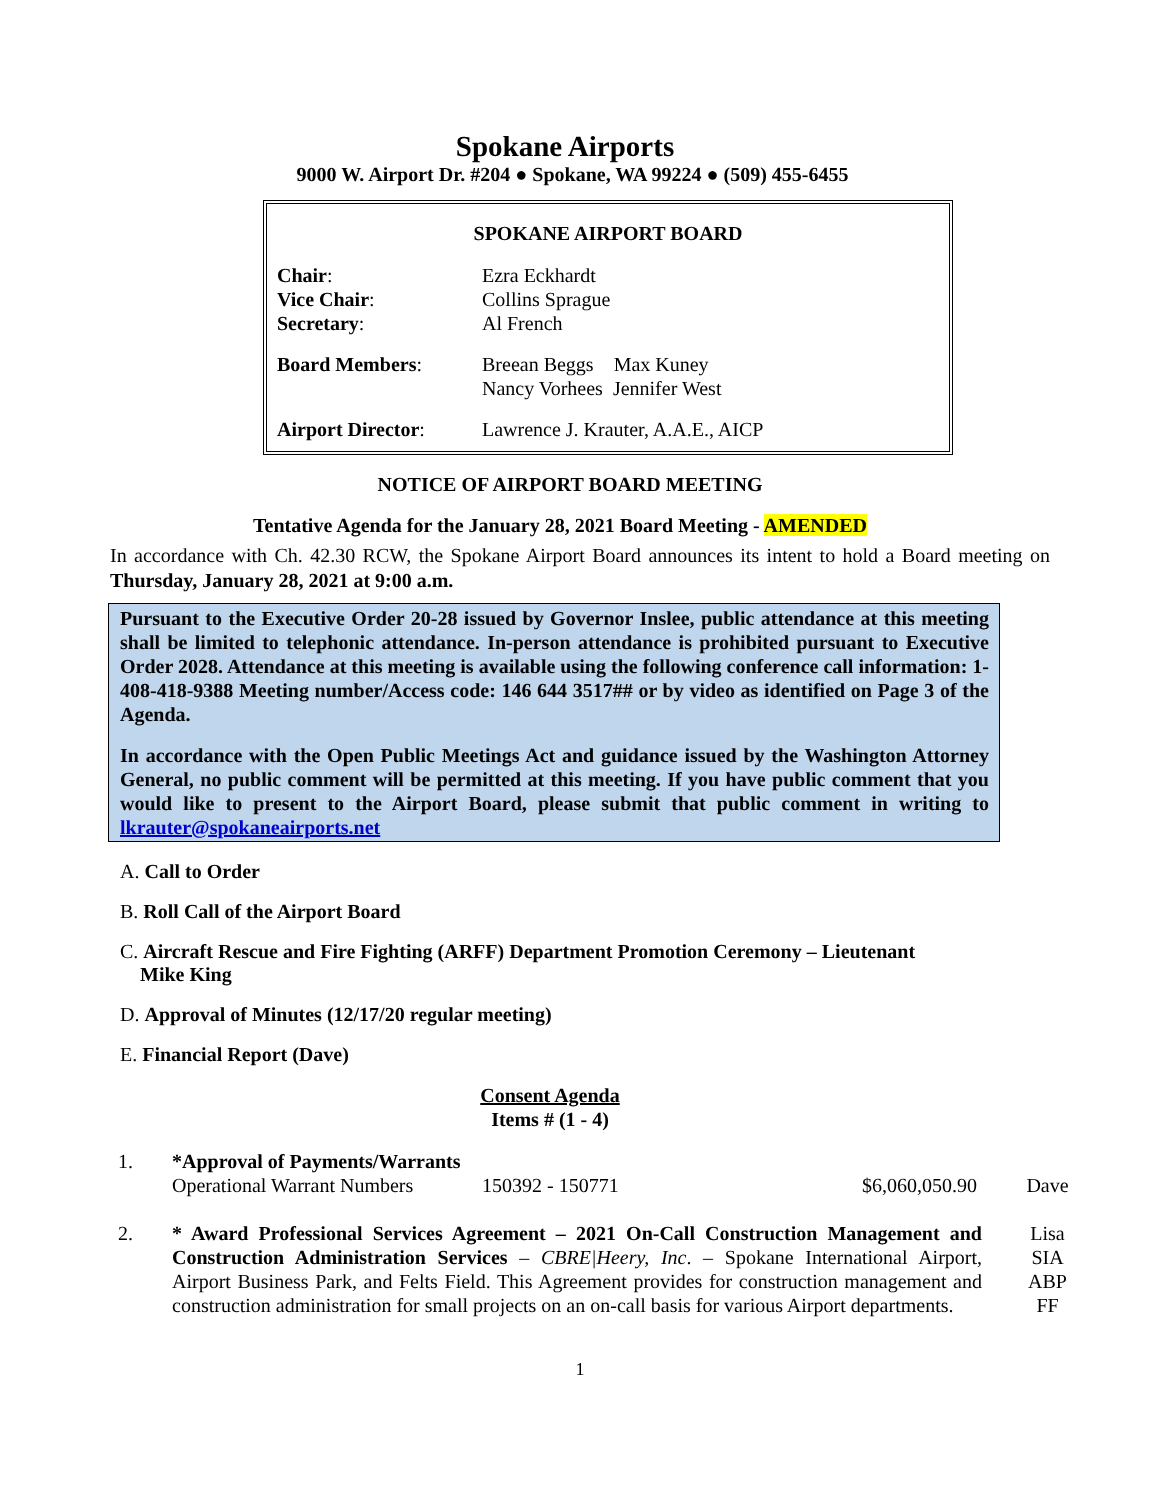Spokane Airports
9000 W. Airport Dr. #204 ● Spokane, WA 99224 ● (509) 455-6455
SPOKANE AIRPORT BOARD
| Chair : | Ezra Eckhardt |
| Vice Chair : | Collins Sprague |
| Secretary : | Al French |
| Board Members : | Breean Beggs Max Kuney Nancy Vorhees Jennifer West |
| Airport Director : | Lawrence J. Krauter, A.A.E., AICP |
NOTICE OF AIRPORT BOARD MEETING
Tentative Agenda for the January 28, 2021 Board Meeting - AMENDED
In accordance with Ch. 42.30 RCW, the Spokane Airport Board announces its intent to hold a Board meeting on Thursday, January 28, 2021 at 9:00 a.m.
Pursuant to the Executive Order 20-28 issued by Governor Inslee, public attendance at this meeting shall be limited to telephonic attendance. In-person attendance is prohibited pursuant to Executive Order 2028. Attendance at this meeting is available using the following conference call information: 1-408-418-9388 Meeting number/Access code: 146 644 3517## or by video as identified on Page 3 of the Agenda.
In accordance with the Open Public Meetings Act and guidance issued by the Washington Attorney General, no public comment will be permitted at this meeting. If you have public comment that you would like to present to the Airport Board, please submit that public comment in writing to lkrauter@spokaneairports.net
A. Call to Order
B. Roll Call of the Airport Board
C. Aircraft Rescue and Fire Fighting (ARFF) Department Promotion Ceremony – Lieutenant
Mike King
D. Approval of Minutes (12/17/20 regular meeting)
E. Financial Report (Dave)
Consent Agenda
Items # (1 - 4)
| 1. | *Approval of Payments/Warrants | | | |
| | Operational Warrant Numbers | 150392 - 150771 | $6,060,050.90 | Dave |
| 2. | * Award Professional Services Agreement – 2021 On-Call Construction Management and Construction Administration Services – CBRE/Heery, Inc . – Spokane International Airport, Airport Business Park, and Felts Field. This Agreement provides for construction management and construction administration for small projects on an on-call basis for various Airport departments. | | | Lisa SIA ABP FF |
1